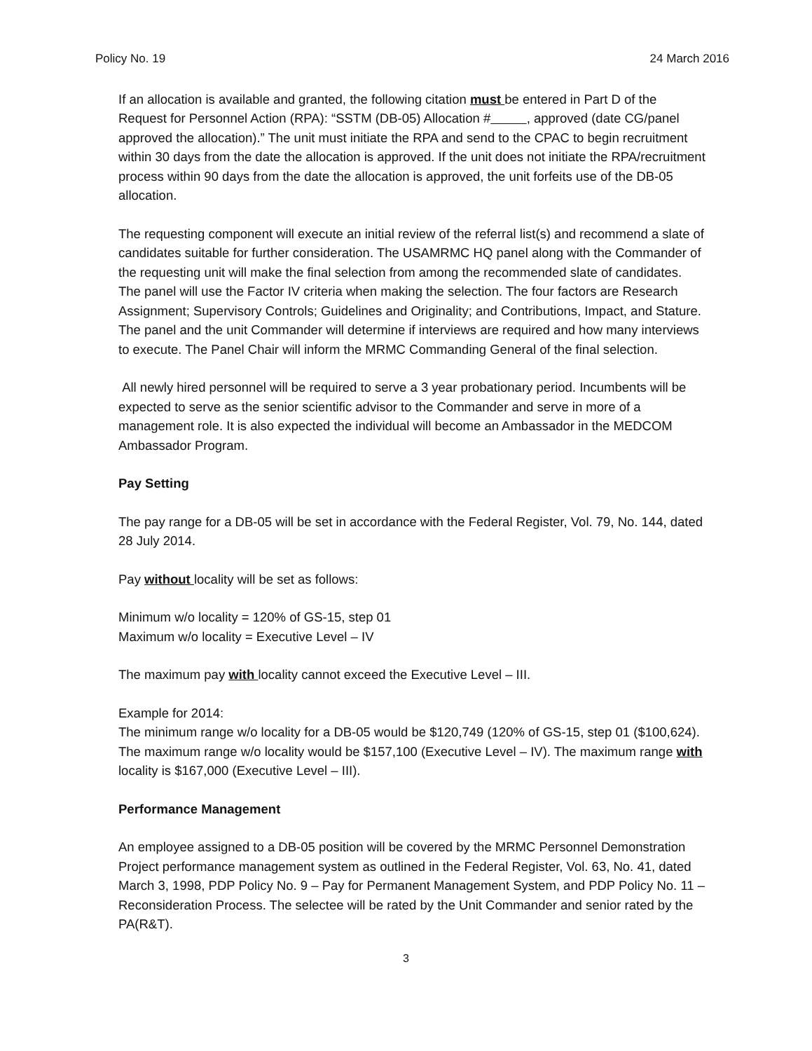Policy No. 19 24 March 2016
If an allocation is available and granted, the following citation must be entered in Part D of the Request for Personnel Action (RPA): “SSTM (DB-05) Allocation # , approved (date CG/panel approved the allocation).” The unit must initiate the RPA and send to the CPAC to begin recruitment within 30 days from the date the allocation is approved. If the unit does not initiate the RPA/recruitment process within 90 days from the date the allocation is approved, the unit forfeits use of the DB-05 allocation.
The requesting component will execute an initial review of the referral list(s) and recommend a slate of candidates suitable for further consideration. The USAMRMC HQ panel along with the Commander of the requesting unit will make the final selection from among the recommended slate of candidates. The panel will use the Factor IV criteria when making the selection. The four factors are Research Assignment; Supervisory Controls; Guidelines and Originality; and Contributions, Impact, and Stature. The panel and the unit Commander will determine if interviews are required and how many interviews to execute. The Panel Chair will inform the MRMC Commanding General of the final selection.
All newly hired personnel will be required to serve a 3 year probationary period. Incumbents will be expected to serve as the senior scientific advisor to the Commander and serve in more of a management role. It is also expected the individual will become an Ambassador in the MEDCOM Ambassador Program.
Pay Setting
The pay range for a DB-05 will be set in accordance with the Federal Register, Vol. 79, No. 144, dated 28 July 2014.
Pay without locality will be set as follows:
Minimum w/o locality = 120% of GS-15, step 01
Maximum w/o locality = Executive Level – IV
The maximum pay with locality cannot exceed the Executive Level – III.
Example for 2014:
The minimum range w/o locality for a DB-05 would be $120,749 (120% of GS-15, step 01 ($100,624). The maximum range w/o locality would be $157,100 (Executive Level – IV). The maximum range with locality is $167,000 (Executive Level – III).
Performance Management
An employee assigned to a DB-05 position will be covered by the MRMC Personnel Demonstration Project performance management system as outlined in the Federal Register, Vol. 63, No. 41, dated March 3, 1998, PDP Policy No. 9 – Pay for Permanent Management System, and PDP Policy No. 11 – Reconsideration Process. The selectee will be rated by the Unit Commander and senior rated by the PA(R&T).
3